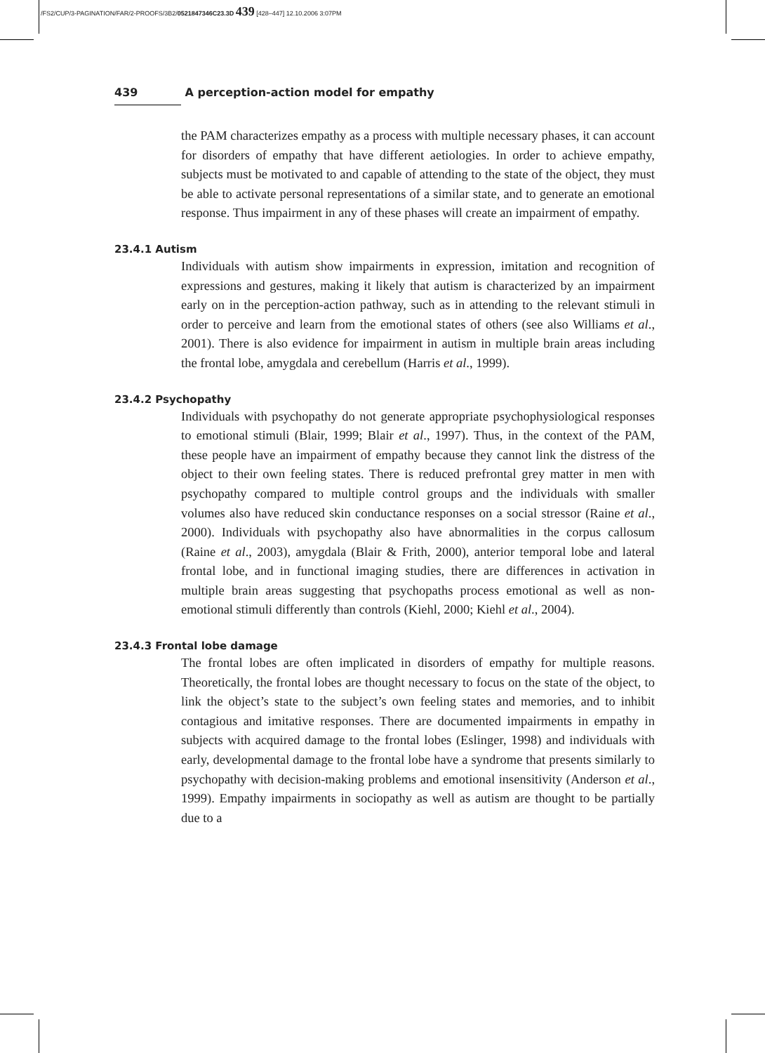/FS2/CUP/3-PAGINATION/FAR/2-PROOFS/3B2/0521847346C23.3D 439 [428–447] 12.10.2006 3:07PM
439 A perception-action model for empathy
the PAM characterizes empathy as a process with multiple necessary phases, it can account for disorders of empathy that have different aetiologies. In order to achieve empathy, subjects must be motivated to and capable of attending to the state of the object, they must be able to activate personal representations of a similar state, and to generate an emotional response. Thus impairment in any of these phases will create an impairment of empathy.
23.4.1 Autism
Individuals with autism show impairments in expression, imitation and recognition of expressions and gestures, making it likely that autism is characterized by an impairment early on in the perception-action pathway, such as in attending to the relevant stimuli in order to perceive and learn from the emotional states of others (see also Williams et al., 2001). There is also evidence for impairment in autism in multiple brain areas including the frontal lobe, amygdala and cerebellum (Harris et al., 1999).
23.4.2 Psychopathy
Individuals with psychopathy do not generate appropriate psychophysiological responses to emotional stimuli (Blair, 1999; Blair et al., 1997). Thus, in the context of the PAM, these people have an impairment of empathy because they cannot link the distress of the object to their own feeling states. There is reduced prefrontal grey matter in men with psychopathy compared to multiple control groups and the individuals with smaller volumes also have reduced skin conductance responses on a social stressor (Raine et al., 2000). Individuals with psychopathy also have abnormalities in the corpus callosum (Raine et al., 2003), amygdala (Blair & Frith, 2000), anterior temporal lobe and lateral frontal lobe, and in functional imaging studies, there are differences in activation in multiple brain areas suggesting that psychopaths process emotional as well as non-emotional stimuli differently than controls (Kiehl, 2000; Kiehl et al., 2004).
23.4.3 Frontal lobe damage
The frontal lobes are often implicated in disorders of empathy for multiple reasons. Theoretically, the frontal lobes are thought necessary to focus on the state of the object, to link the object’s state to the subject’s own feeling states and memories, and to inhibit contagious and imitative responses. There are documented impairments in empathy in subjects with acquired damage to the frontal lobes (Eslinger, 1998) and individuals with early, developmental damage to the frontal lobe have a syndrome that presents similarly to psychopathy with decision-making problems and emotional insensitivity (Anderson et al., 1999). Empathy impairments in sociopathy as well as autism are thought to be partially due to a